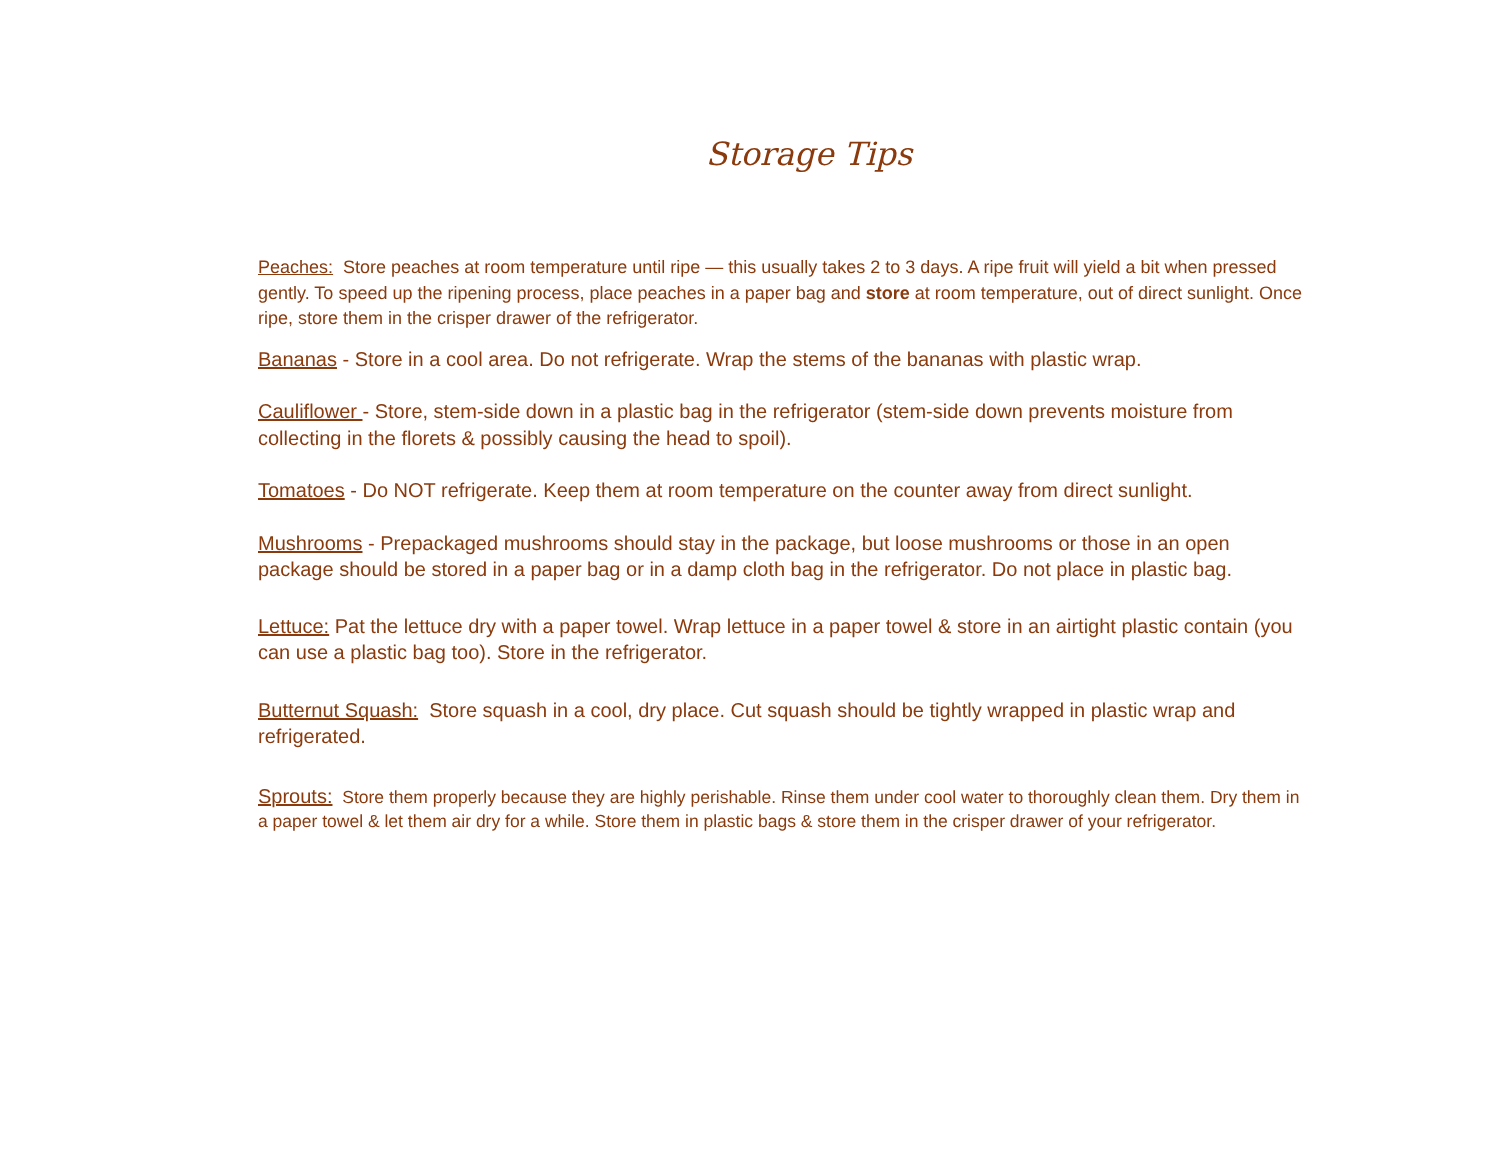Storage Tips
Peaches: Store peaches at room temperature until ripe — this usually takes 2 to 3 days. A ripe fruit will yield a bit when pressed gently. To speed up the ripening process, place peaches in a paper bag and store at room temperature, out of direct sunlight. Once ripe, store them in the crisper drawer of the refrigerator.
Bananas - Store in a cool area. Do not refrigerate. Wrap the stems of the bananas with plastic wrap.
Cauliflower - Store, stem-side down in a plastic bag in the refrigerator (stem-side down prevents moisture from collecting in the florets & possibly causing the head to spoil).
Tomatoes - Do NOT refrigerate. Keep them at room temperature on the counter away from direct sunlight.
Mushrooms - Prepackaged mushrooms should stay in the package, but loose mushrooms or those in an open package should be stored in a paper bag or in a damp cloth bag in the refrigerator. Do not place in plastic bag.
Lettuce: Pat the lettuce dry with a paper towel. Wrap lettuce in a paper towel & store in an airtight plastic contain (you can use a plastic bag too). Store in the refrigerator.
Butternut Squash: Store squash in a cool, dry place. Cut squash should be tightly wrapped in plastic wrap and refrigerated.
Sprouts: Store them properly because they are highly perishable. Rinse them under cool water to thoroughly clean them. Dry them in a paper towel & let them air dry for a while. Store them in plastic bags & store them in the crisper drawer of your refrigerator.